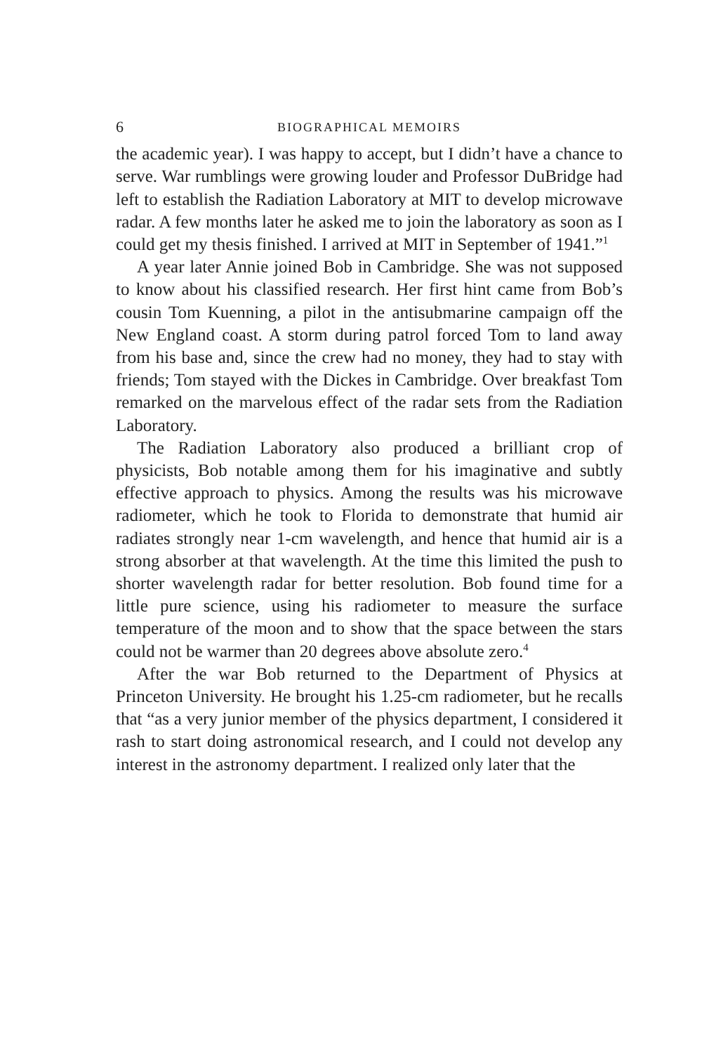6 BIOGRAPHICAL MEMOIRS
the academic year). I was happy to accept, but I didn’t have a chance to serve. War rumblings were growing louder and Professor DuBridge had left to establish the Radiation Laboratory at MIT to develop microwave radar. A few months later he asked me to join the laboratory as soon as I could get my thesis finished. I arrived at MIT in September of 1941.”<sup>1</sup>
A year later Annie joined Bob in Cambridge. She was not supposed to know about his classified research. Her first hint came from Bob’s cousin Tom Kuenning, a pilot in the antisubmarine campaign off the New England coast. A storm during patrol forced Tom to land away from his base and, since the crew had no money, they had to stay with friends; Tom stayed with the Dickes in Cambridge. Over breakfast Tom remarked on the marvelous effect of the radar sets from the Radiation Laboratory.
The Radiation Laboratory also produced a brilliant crop of physicists, Bob notable among them for his imaginative and subtly effective approach to physics. Among the results was his microwave radiometer, which he took to Florida to demonstrate that humid air radiates strongly near 1-cm wavelength, and hence that humid air is a strong absorber at that wavelength. At the time this limited the push to shorter wavelength radar for better resolution. Bob found time for a little pure science, using his radiometer to measure the surface temperature of the moon and to show that the space between the stars could not be warmer than 20 degrees above absolute zero.<sup>4</sup>
After the war Bob returned to the Department of Physics at Princeton University. He brought his 1.25-cm radiometer, but he recalls that “as a very junior member of the physics department, I considered it rash to start doing astronomical research, and I could not develop any interest in the astronomy department. I realized only later that the